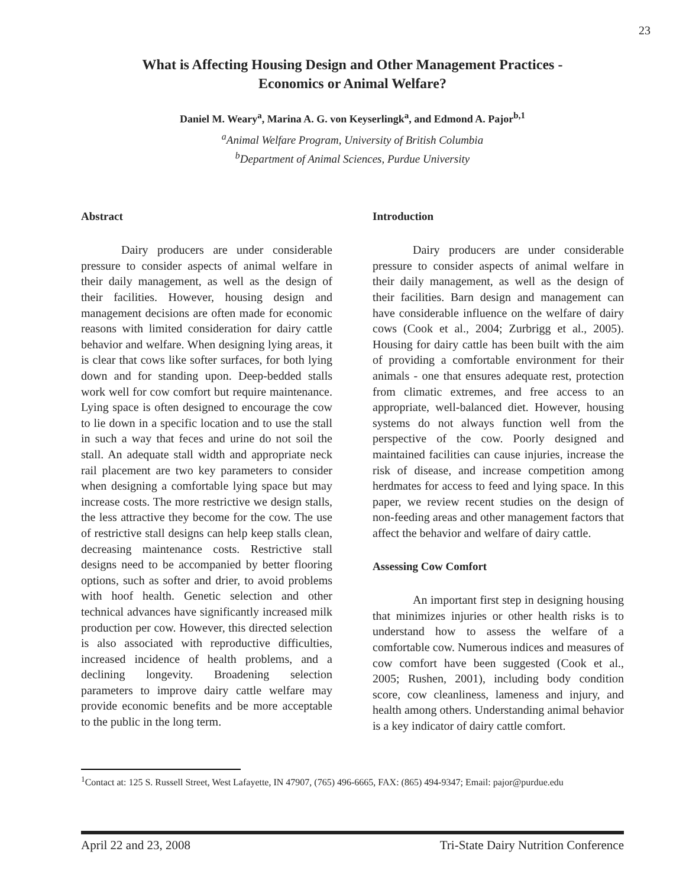23
What is Affecting Housing Design and Other Management Practices -
Economics or Animal Welfare?
Daniel M. Weary<sup>a</sup>, Marina A. G. von Keyserlingk<sup>a</sup>, and Edmond A. Pajor<sup>b,1</sup>
<sup>a</sup> Animal Welfare Program, University of British Columbia
<sup>b</sup> Department of Animal Sciences, Purdue University
Abstract
Dairy producers are under considerable pressure to consider aspects of animal welfare in their daily management, as well as the design of their facilities. However, housing design and management decisions are often made for economic reasons with limited consideration for dairy cattle behavior and welfare. When designing lying areas, it is clear that cows like softer surfaces, for both lying down and for standing upon. Deep-bedded stalls work well for cow comfort but require maintenance. Lying space is often designed to encourage the cow to lie down in a specific location and to use the stall in such a way that feces and urine do not soil the stall. An adequate stall width and appropriate neck rail placement are two key parameters to consider when designing a comfortable lying space but may increase costs. The more restrictive we design stalls, the less attractive they become for the cow. The use of restrictive stall designs can help keep stalls clean, decreasing maintenance costs. Restrictive stall designs need to be accompanied by better flooring options, such as softer and drier, to avoid problems with hoof health. Genetic selection and other technical advances have significantly increased milk production per cow. However, this directed selection is also associated with reproductive difficulties, increased incidence of health problems, and a declining longevity. Broadening selection parameters to improve dairy cattle welfare may provide economic benefits and be more acceptable to the public in the long term.
Introduction
Dairy producers are under considerable pressure to consider aspects of animal welfare in their daily management, as well as the design of their facilities. Barn design and management can have considerable influence on the welfare of dairy cows (Cook et al., 2004; Zurbrigg et al., 2005). Housing for dairy cattle has been built with the aim of providing a comfortable environment for their animals - one that ensures adequate rest, protection from climatic extremes, and free access to an appropriate, well-balanced diet. However, housing systems do not always function well from the perspective of the cow. Poorly designed and maintained facilities can cause injuries, increase the risk of disease, and increase competition among herdmates for access to feed and lying space. In this paper, we review recent studies on the design of non-feeding areas and other management factors that affect the behavior and welfare of dairy cattle.
Assessing Cow Comfort
An important first step in designing housing that minimizes injuries or other health risks is to understand how to assess the welfare of a comfortable cow. Numerous indices and measures of cow comfort have been suggested (Cook et al., 2005; Rushen, 2001), including body condition score, cow cleanliness, lameness and injury, and health among others. Understanding animal behavior is a key indicator of dairy cattle comfort.
<sup>1</sup> Contact at: 125 S. Russell Street, West Lafayette, IN 47907, (765) 496-6665, FAX: (865) 494-9347; Email: pajor@purdue.edu
April 22 and 23, 2008 Tri-State Dairy Nutrition Conference